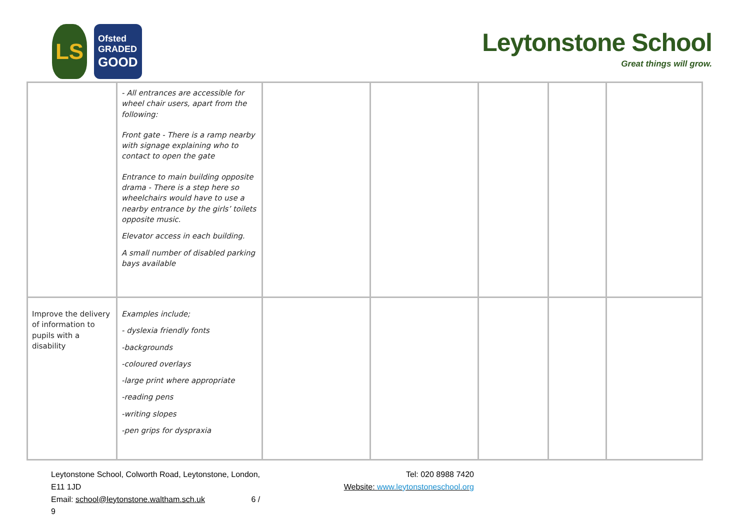LS
Ofsted
GRADED
GOOD
Leytonstone School
Great things will grow.
| | - All entrances are accessible for wheel chair users, apart from the following: Front gate - There is a ramp nearby with signage explaining who to contact to open the gate Entrance to main building opposite drama - There is a step here so wheelchairs would have to use a nearby entrance by the girls’ toilets opposite music. Elevator access in each building. A small number of disabled parking bays available | | | | | |
| Improve the delivery of information to pupils with a disability | Examples include; - dyslexia friendly fonts -backgrounds -coloured overlays -large print where appropriate -reading pens -writing slopes -pen grips for dyspraxia | | | | | |
Leytonstone School, Colworth Road, Leytonstone, London, E11 1JD
Email: school@leytonstone.waltham.sch.uk 6 / 9
Tel: 020 8988 7420
Website: www.leytonstoneschool.org